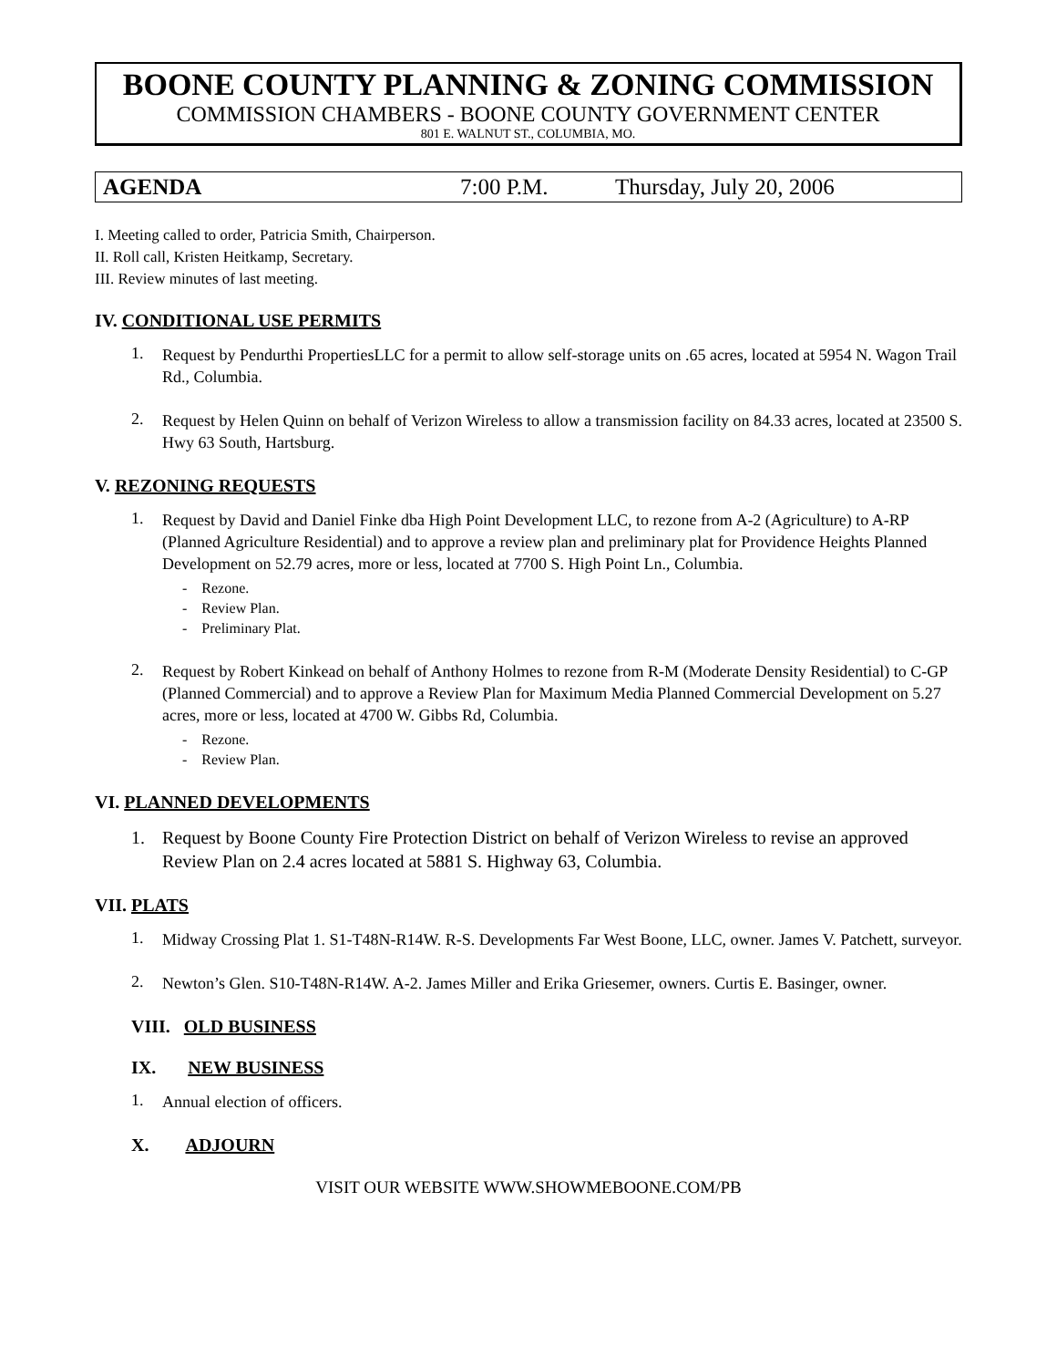BOONE COUNTY PLANNING & ZONING COMMISSION
COMMISSION CHAMBERS - BOONE COUNTY GOVERNMENT CENTER
801 E. WALNUT ST., COLUMBIA, MO.
AGENDA 7:00 P.M. Thursday, July 20, 2006
I. Meeting called to order, Patricia Smith, Chairperson.
II. Roll call, Kristen Heitkamp, Secretary.
III. Review minutes of last meeting.
IV. CONDITIONAL USE PERMITS
1.
Request by Pendurthi PropertiesLLC for a permit to allow self-storage units on .65 acres, located at 5954 N. Wagon Trail Rd., Columbia.
2.
Request by Helen Quinn on behalf of Verizon Wireless to allow a transmission facility on 84.33 acres, located at 23500 S. Hwy 63 South, Hartsburg.
V. REZONING REQUESTS
1.
Request by David and Daniel Finke dba High Point Development LLC, to rezone from A-2 (Agriculture) to A-RP (Planned Agriculture Residential) and to approve a review plan and preliminary plat for Providence Heights Planned Development on 52.79 acres, more or less, located at 7700 S. High Point Ln., Columbia.
- Rezone.
- Review Plan.
- Preliminary Plat.
2.
Request by Robert Kinkead on behalf of Anthony Holmes to rezone from R-M (Moderate Density Residential) to C-GP (Planned Commercial) and to approve a Review Plan for Maximum Media Planned Commercial Development on 5.27 acres, more or less, located at 4700 W. Gibbs Rd, Columbia.
- Rezone.
- Review Plan.
VI. PLANNED DEVELOPMENTS
1.
Request by Boone County Fire Protection District on behalf of Verizon Wireless to revise an approved Review Plan on 2.4 acres located at 5881 S. Highway 63, Columbia.
VII. PLATS
1.
Midway Crossing Plat 1. S1-T48N-R14W. R-S. Developments Far West Boone, LLC, owner. James V. Patchett, surveyor.
2.
Newton’s Glen. S10-T48N-R14W. A-2. James Miller and Erika Griesemer, owners. Curtis E. Basinger, owner.
VIII. OLD BUSINESS
IX. NEW BUSINESS
1.
Annual election of officers.
X. ADJOURN
VISIT OUR WEBSITE WWW.SHOWMEBOONE.COM/PB